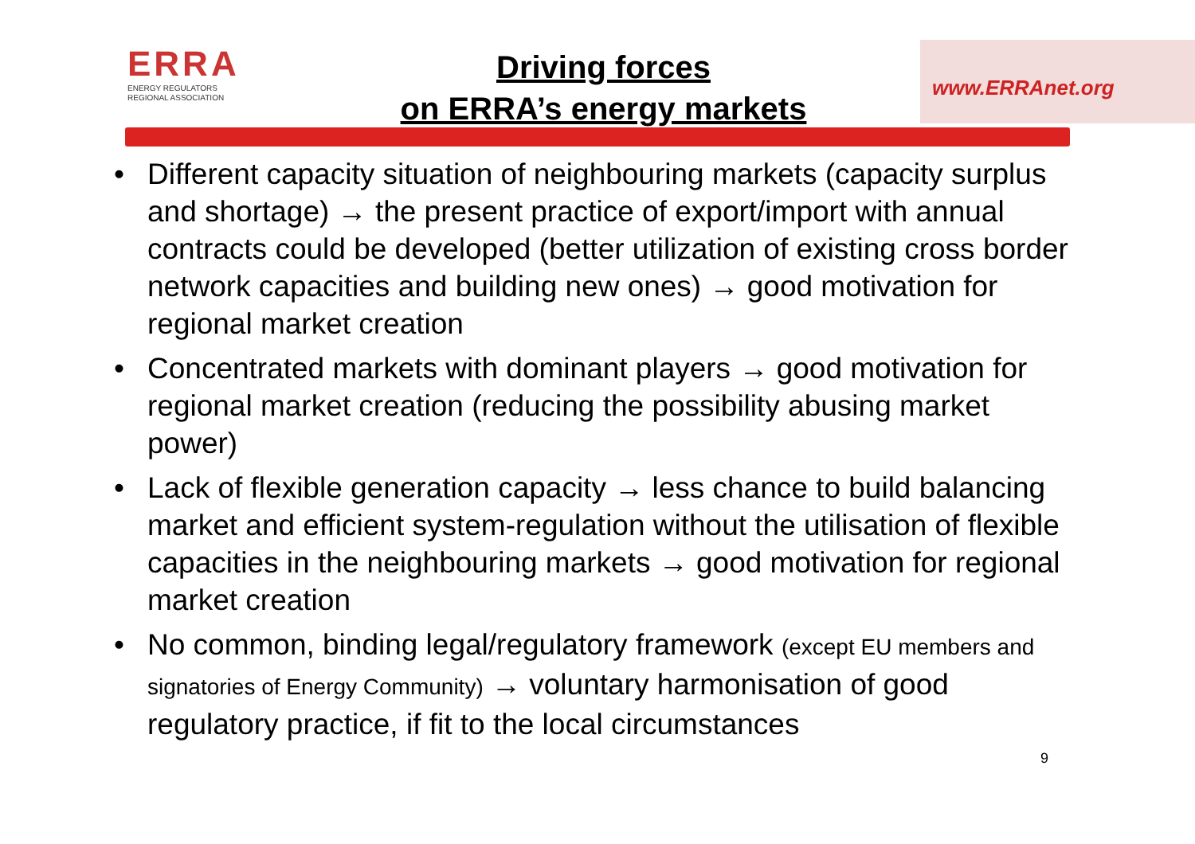ERRA
ENERGY REGULATORS
REGIONAL ASSOCIATION
Driving forces
on ERRA’s energy markets
www.ERRAnet.org
• Different capacity situation of neighbouring markets (capacity surplus and shortage) → the present practice of export/import with annual contracts could be developed (better utilization of existing cross border network capacities and building new ones) → good motivation for regional market creation
• Concentrated markets with dominant players → good motivation for regional market creation (reducing the possibility abusing market power)
• Lack of flexible generation capacity → less chance to build balancing market and efficient system-regulation without the utilisation of flexible capacities in the neighbouring markets → good motivation for regional market creation
• No common, binding legal/regulatory framework (except EU members and signatories of Energy Community) → voluntary harmonisation of good regulatory practice, if fit to the local circumstances
9